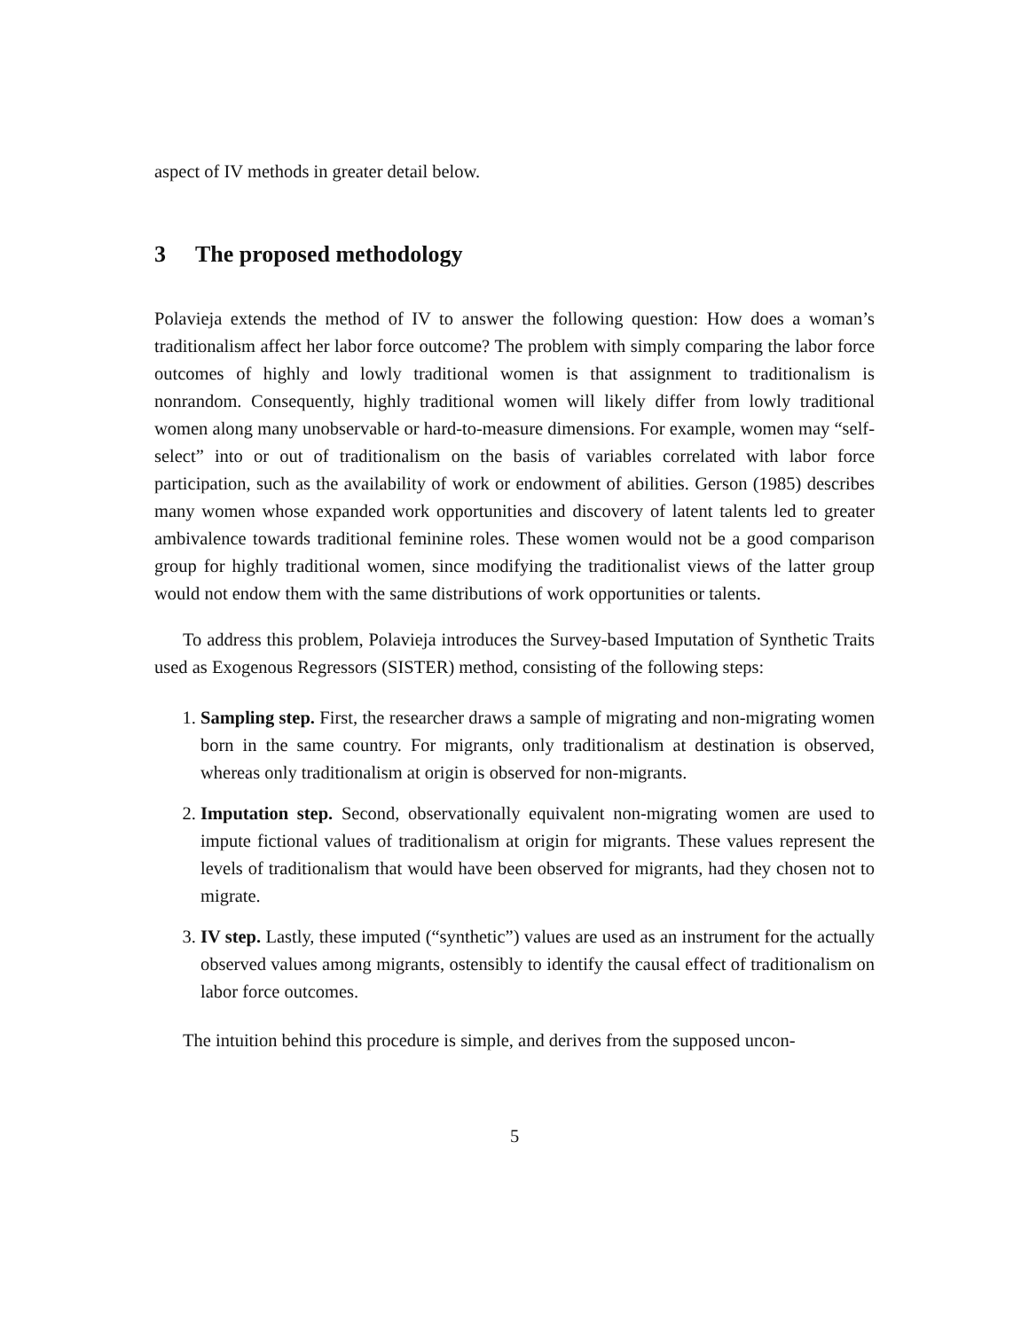aspect of IV methods in greater detail below.
3 The proposed methodology
Polavieja extends the method of IV to answer the following question: How does a woman’s traditionalism affect her labor force outcome? The problem with simply comparing the labor force outcomes of highly and lowly traditional women is that assignment to traditionalism is nonrandom. Consequently, highly traditional women will likely differ from lowly traditional women along many unobservable or hard-to-measure dimensions. For example, women may “self-select” into or out of traditionalism on the basis of variables correlated with labor force participation, such as the availability of work or endowment of abilities. Gerson (1985) describes many women whose expanded work opportunities and discovery of latent talents led to greater ambivalence towards traditional feminine roles. These women would not be a good comparison group for highly traditional women, since modifying the traditionalist views of the latter group would not endow them with the same distributions of work opportunities or talents.
To address this problem, Polavieja introduces the Survey-based Imputation of Synthetic Traits used as Exogenous Regressors (SISTER) method, consisting of the following steps:
1. Sampling step. First, the researcher draws a sample of migrating and non-migrating women born in the same country. For migrants, only traditionalism at destination is observed, whereas only traditionalism at origin is observed for non-migrants.
2. Imputation step. Second, observationally equivalent non-migrating women are used to impute fictional values of traditionalism at origin for migrants. These values represent the levels of traditionalism that would have been observed for migrants, had they chosen not to migrate.
3. IV step. Lastly, these imputed (“synthetic”) values are used as an instrument for the actually observed values among migrants, ostensibly to identify the causal effect of traditionalism on labor force outcomes.
The intuition behind this procedure is simple, and derives from the supposed uncon-
5